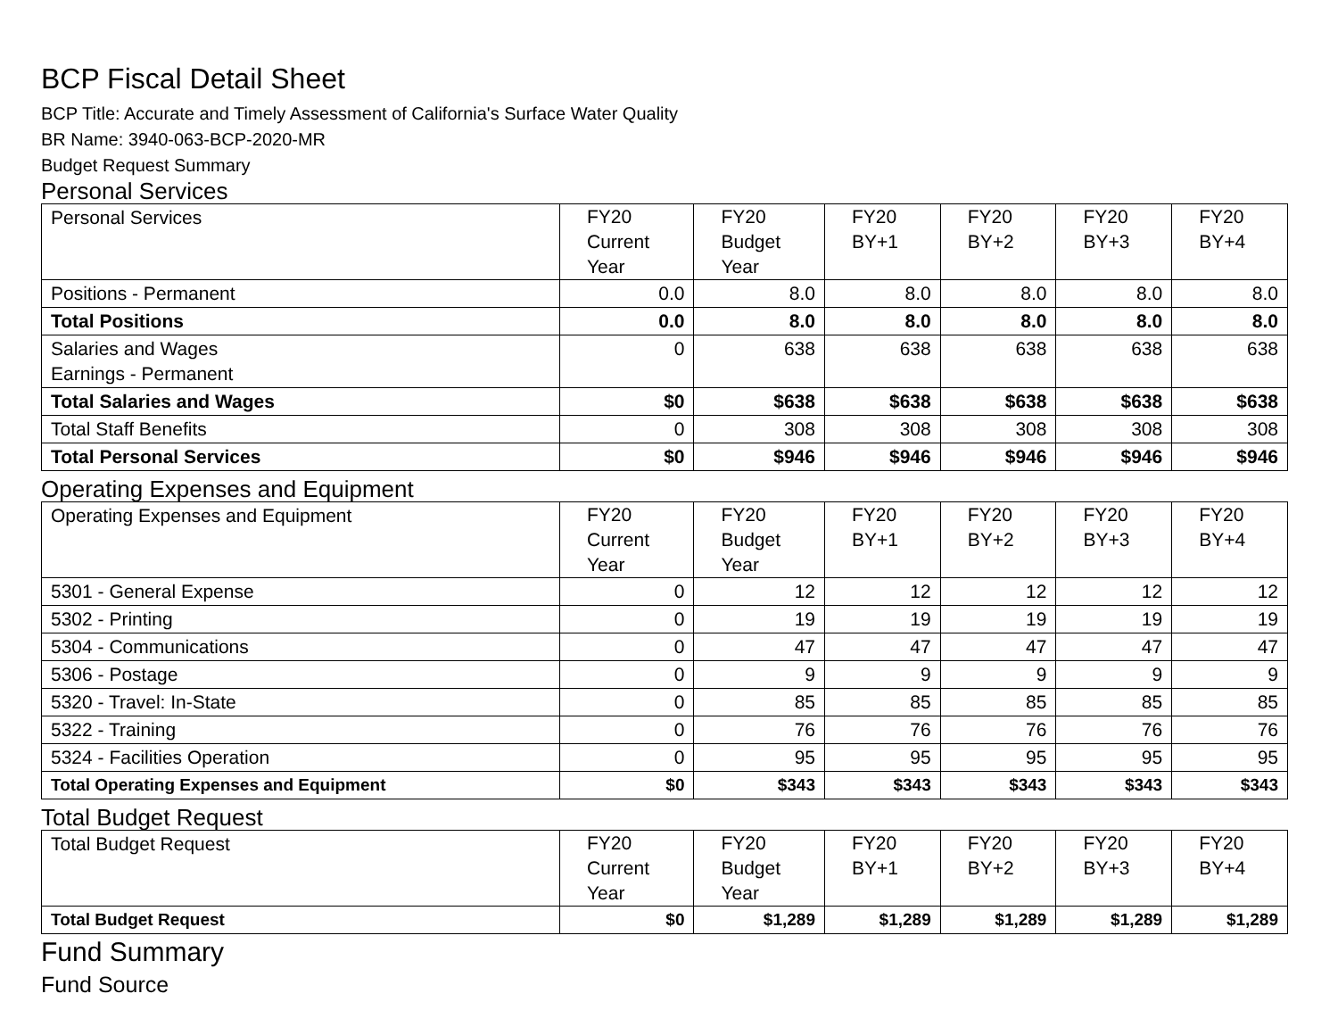BCP Fiscal Detail Sheet
BCP Title: Accurate and Timely Assessment of California's Surface Water Quality
BR Name: 3940-063-BCP-2020-MR
Budget Request Summary
Personal Services
| Personal Services | FY20 Current Year | FY20 Budget Year | FY20 BY+1 | FY20 BY+2 | FY20 BY+3 | FY20 BY+4 |
| Positions - Permanent | 0.0 | 8.0 | 8.0 | 8.0 | 8.0 | 8.0 |
| Total Positions | 0.0 | 8.0 | 8.0 | 8.0 | 8.0 | 8.0 |
| Salaries and Wages Earnings - Permanent | 0 | 638 | 638 | 638 | 638 | 638 |
| Total Salaries and Wages | $0 | $638 | $638 | $638 | $638 | $638 |
| Total Staff Benefits | 0 | 308 | 308 | 308 | 308 | 308 |
| Total Personal Services | $0 | $946 | $946 | $946 | $946 | $946 |
Operating Expenses and Equipment
| Operating Expenses and Equipment | FY20 Current Year | FY20 Budget Year | FY20 BY+1 | FY20 BY+2 | FY20 BY+3 | FY20 BY+4 |
| 5301 - General Expense | 0 | 12 | 12 | 12 | 12 | 12 |
| 5302 - Printing | 0 | 19 | 19 | 19 | 19 | 19 |
| 5304 - Communications | 0 | 47 | 47 | 47 | 47 | 47 |
| 5306 - Postage | 0 | 9 | 9 | 9 | 9 | 9 |
| 5320 - Travel: In-State | 0 | 85 | 85 | 85 | 85 | 85 |
| 5322 - Training | 0 | 76 | 76 | 76 | 76 | 76 |
| 5324 - Facilities Operation | 0 | 95 | 95 | 95 | 95 | 95 |
| Total Operating Expenses and Equipment | $0 | $343 | $343 | $343 | $343 | $343 |
Total Budget Request
| Total Budget Request | FY20 Current Year | FY20 Budget Year | FY20 BY+1 | FY20 BY+2 | FY20 BY+3 | FY20 BY+4 |
| Total Budget Request | $0 | $1,289 | $1,289 | $1,289 | $1,289 | $1,289 |
Fund Summary
Fund Source